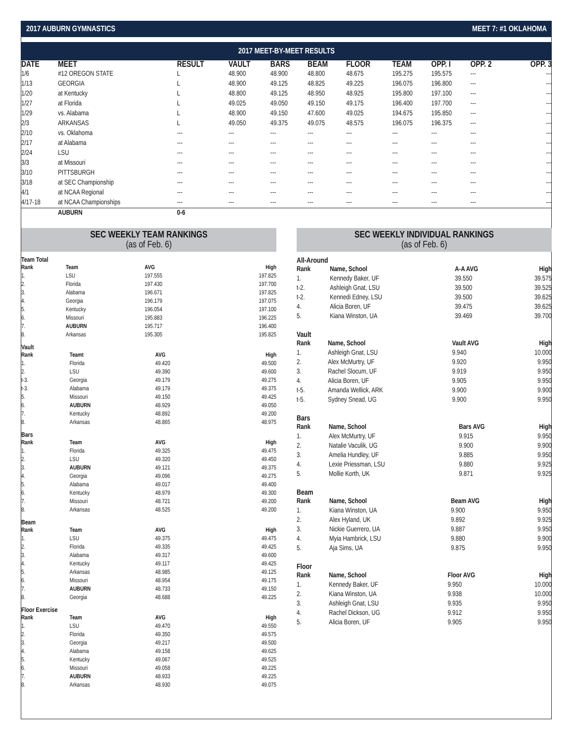2017 AUBURN GYMNASTICS MEET 7: #1 OKLAHOMA
2017 MEET-BY-MEET RESULTS
| DATE | MEET | RESULT | VAULT | BARS | BEAM | FLOOR | TEAM | OPP. I | OPP. 2 | OPP. 3 |
| --- | --- | --- | --- | --- | --- | --- | --- | --- | --- | --- |
| 1/6 | #12 OREGON STATE | L | 48.900 | 48.900 | 48.800 | 48.675 | 195.275 | 195.575 | --- | --- |
| 1/13 | GEORGIA | L | 48.900 | 49.125 | 48.825 | 49.225 | 196.075 | 196.800 | --- | --- |
| 1/20 | at Kentucky | L | 48.800 | 49.125 | 48.950 | 48.925 | 195.800 | 197.100 | --- | --- |
| 1/27 | at Florida | L | 49.025 | 49.050 | 49.150 | 49.175 | 196.400 | 197.700 | --- | --- |
| 1/29 | vs. Alabama | L | 48.900 | 49.150 | 47.600 | 49.025 | 194.675 | 195.850 | --- | --- |
| 2/3 | ARKANSAS | L | 49.050 | 49.375 | 49.075 | 48.575 | 196.075 | 196.375 | --- | --- |
| 2/10 | vs. Oklahoma | --- | --- | --- | --- | --- | --- | --- | --- | --- |
| 2/17 | at Alabama | --- | --- | --- | --- | --- | --- | --- | --- | --- |
| 2/24 | LSU | --- | --- | --- | --- | --- | --- | --- | --- | --- |
| 3/3 | at Missouri | --- | --- | --- | --- | --- | --- | --- | --- | --- |
| 3/10 | PITTSBURGH | --- | --- | --- | --- | --- | --- | --- | --- | --- |
| 3/18 | at SEC Championship | --- | --- | --- | --- | --- | --- | --- | --- | --- |
| 4/1 | at NCAA Regional | --- | --- | --- | --- | --- | --- | --- | --- | --- |
| 4/17-18 | at NCAA Championships | --- | --- | --- | --- | --- | --- | --- | --- | --- |
| | AUBURN | 0-6 | | | | | | | | |
SEC WEEKLY TEAM RANKINGS
(as of Feb. 6)
Team Total
| Rank | Team | AVG | High |
| --- | --- | --- | --- |
| 1. | LSU | 197.555 | 197.825 |
| 2. | Florida | 197.430 | 197.700 |
| 3. | Alabama | 196.671 | 197.825 |
| 4. | Georgia | 196.179 | 197.075 |
| 5. | Kentucky | 196.054 | 197.100 |
| 6. | Missouri | 195.883 | 196.225 |
| 7. | AUBURN | 195.717 | 196.400 |
| 8. | Arkansas | 195.305 | 195.825 |
Vault
| Rank | Teamt | AVG | High |
| --- | --- | --- | --- |
| 1. | Florida | 49.420 | 49.500 |
| 2. | LSU | 49.390 | 49.600 |
| t-3. | Georgia | 49.179 | 49.275 |
| t-3. | Alabama | 49.179 | 49.375 |
| 5. | Missouri | 49.150 | 49.425 |
| 6. | AUBURN | 48.929 | 49.050 |
| 7. | Kentucky | 48.892 | 49.200 |
| 8. | Arkansas | 48.865 | 48.975 |
Bars
| Rank | Team | AVG | High |
| --- | --- | --- | --- |
| 1. | Florida | 49.325 | 49.475 |
| 2. | LSU | 49.320 | 49.450 |
| 3. | AUBURN | 49.121 | 49.375 |
| 4. | Georgia | 49.096 | 49.275 |
| 5. | Alabama | 49.017 | 49.400 |
| 6. | Kentucky | 48.979 | 49.300 |
| 7. | Missouri | 48.721 | 49.200 |
| 8. | Arkansas | 48.525 | 49.200 |
Beam
| Rank | Team | AVG | High |
| --- | --- | --- | --- |
| 1. | LSU | 49.375 | 49.475 |
| 2. | Florida | 49.335 | 49.425 |
| 3. | Alabama | 49.317 | 49.600 |
| 4. | Kentucky | 49.117 | 49.425 |
| 5. | Arkansas | 48.985 | 49.125 |
| 6. | Missouri | 48.954 | 49.175 |
| 7. | AUBURN | 48.733 | 49.150 |
| 8. | Georgia | 48.688 | 49.225 |
Floor Exercise
| Rank | Team | AVG | High |
| --- | --- | --- | --- |
| 1. | LSU | 49.470 | 49.550 |
| 2. | Florida | 49.350 | 49.575 |
| 3. | Georgia | 49.217 | 49.500 |
| 4. | Alabama | 49.158 | 49.625 |
| 5. | Kentucky | 49.067 | 49.525 |
| 6. | Missouri | 49.058 | 49.225 |
| 7. | AUBURN | 48.933 | 49.225 |
| 8. | Arkansas | 48.930 | 49.075 |
SEC WEEKLY INDIVIDUAL RANKINGS
(as of Feb. 6)
All-Around
| Rank | Name, School | A-A AVG | High |
| --- | --- | --- | --- |
| 1. | Kennedy Baker, UF | 39.550 | 39.575 |
| t-2. | Ashleigh Gnat, LSU | 39.500 | 39.525 |
| t-2. | Kennedi Edney, LSU | 39.500 | 39.625 |
| 4. | Alicia Boren, UF | 39.475 | 39.625 |
| 5. | Kiana Winston, UA | 39.469 | 39.700 |
Vault
| Rank | Name, School | Vault AVG | High |
| --- | --- | --- | --- |
| 1. | Ashleigh Gnat, LSU | 9.940 | 10.000 |
| 2. | Alex McMurtry, UF | 9.920 | 9.950 |
| 3. | Rachel Slocum, UF | 9.919 | 9.950 |
| 4. | Alicia Boren, UF | 9.905 | 9.950 |
| t-5. | Amanda Wellick, ARK | 9.900 | 9.900 |
| t-5. | Sydney Snead, UG | 9.900 | 9.950 |
Bars
| Rank | Name, School | Bars AVG | High |
| --- | --- | --- | --- |
| 1. | Alex McMurtry, UF | 9.915 | 9.950 |
| 2. | Natalie Vaculik, UG | 9.900 | 9.900 |
| 3. | Amelia Hundley, UF | 9.885 | 9.950 |
| 4. | Lexie Priessman, LSU | 9.880 | 9.925 |
| 5. | Mollie Korth, UK | 9.871 | 9.925 |
Beam
| Rank | Name, School | Beam AVG | High |
| --- | --- | --- | --- |
| 1. | Kiana Winston, UA | 9.900 | 9.950 |
| 2. | Alex Hyland, UK | 9.892 | 9.925 |
| 3. | Nickie Guerrero, UA | 9.887 | 9.950 |
| 4. | Myia Hambrick, LSU | 9.880 | 9.900 |
| 5. | Aja Sims, UA | 9.875 | 9.950 |
Floor
| Rank | Name, School | Floor AVG | High |
| --- | --- | --- | --- |
| 1. | Kennedy Baker, UF | 9.950 | 10.000 |
| 2. | Kiana Winston, UA | 9.938 | 10.000 |
| 3. | Ashleigh Gnat, LSU | 9.935 | 9.950 |
| 4. | Rachel Dickson, UG | 9.912 | 9.950 |
| 5. | Alicia Boren, UF | 9.905 | 9.950 |